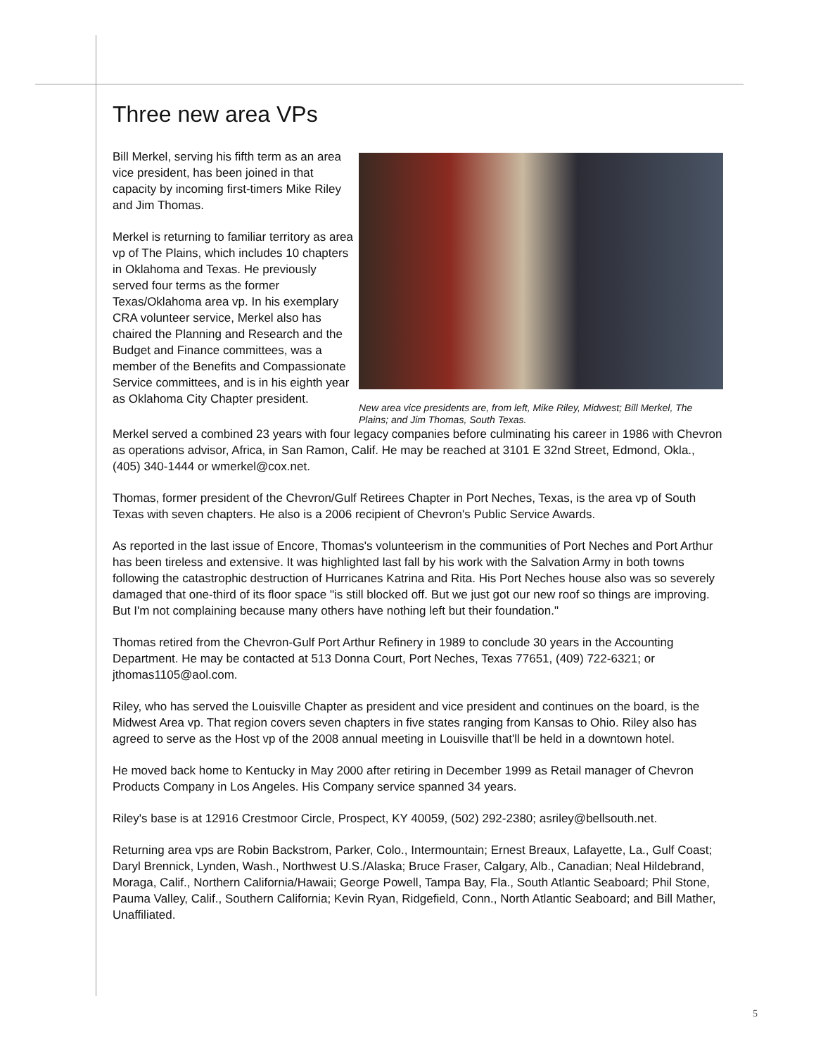Three new area VPs
Bill Merkel, serving his fifth term as an area vice president, has been joined in that capacity by incoming first-timers Mike Riley and Jim Thomas.
Merkel is returning to familiar territory as area vp of The Plains, which includes 10 chapters in Oklahoma and Texas. He previously served four terms as the former Texas/Oklahoma area vp. In his exemplary CRA volunteer service, Merkel also has chaired the Planning and Research and the Budget and Finance committees, was a member of the Benefits and Compassionate Service committees, and is in his eighth year as Oklahoma City Chapter president.
New area vice presidents are, from left, Mike Riley, Midwest; Bill Merkel, The Plains; and Jim Thomas, South Texas.
Merkel served a combined 23 years with four legacy companies before culminating his career in 1986 with Chevron as operations advisor, Africa, in San Ramon, Calif. He may be reached at 3101 E 32nd Street, Edmond, Okla., (405) 340-1444 or wmerkel@cox.net.
Thomas, former president of the Chevron/Gulf Retirees Chapter in Port Neches, Texas, is the area vp of South Texas with seven chapters. He also is a 2006 recipient of Chevron's Public Service Awards.
As reported in the last issue of Encore, Thomas's volunteerism in the communities of Port Neches and Port Arthur has been tireless and extensive. It was highlighted last fall by his work with the Salvation Army in both towns following the catastrophic destruction of Hurricanes Katrina and Rita. His Port Neches house also was so severely damaged that one-third of its floor space "is still blocked off. But we just got our new roof so things are improving. But I'm not complaining because many others have nothing left but their foundation."
Thomas retired from the Chevron-Gulf Port Arthur Refinery in 1989 to conclude 30 years in the Accounting Department. He may be contacted at 513 Donna Court, Port Neches, Texas 77651, (409) 722-6321; or jthomas1105@aol.com.
Riley, who has served the Louisville Chapter as president and vice president and continues on the board, is the Midwest Area vp. That region covers seven chapters in five states ranging from Kansas to Ohio. Riley also has agreed to serve as the Host vp of the 2008 annual meeting in Louisville that'll be held in a downtown hotel.
He moved back home to Kentucky in May 2000 after retiring in December 1999 as Retail manager of Chevron Products Company in Los Angeles. His Company service spanned 34 years.
Riley's base is at 12916 Crestmoor Circle, Prospect, KY 40059, (502) 292-2380; asriley@bellsouth.net.
Returning area vps are Robin Backstrom, Parker, Colo., Intermountain; Ernest Breaux, Lafayette, La., Gulf Coast; Daryl Brennick, Lynden, Wash., Northwest U.S./Alaska; Bruce Fraser, Calgary, Alb., Canadian; Neal Hildebrand, Moraga, Calif., Northern California/Hawaii; George Powell, Tampa Bay, Fla., South Atlantic Seaboard; Phil Stone, Pauma Valley, Calif., Southern California; Kevin Ryan, Ridgefield, Conn., North Atlantic Seaboard; and Bill Mather, Unaffiliated.
5